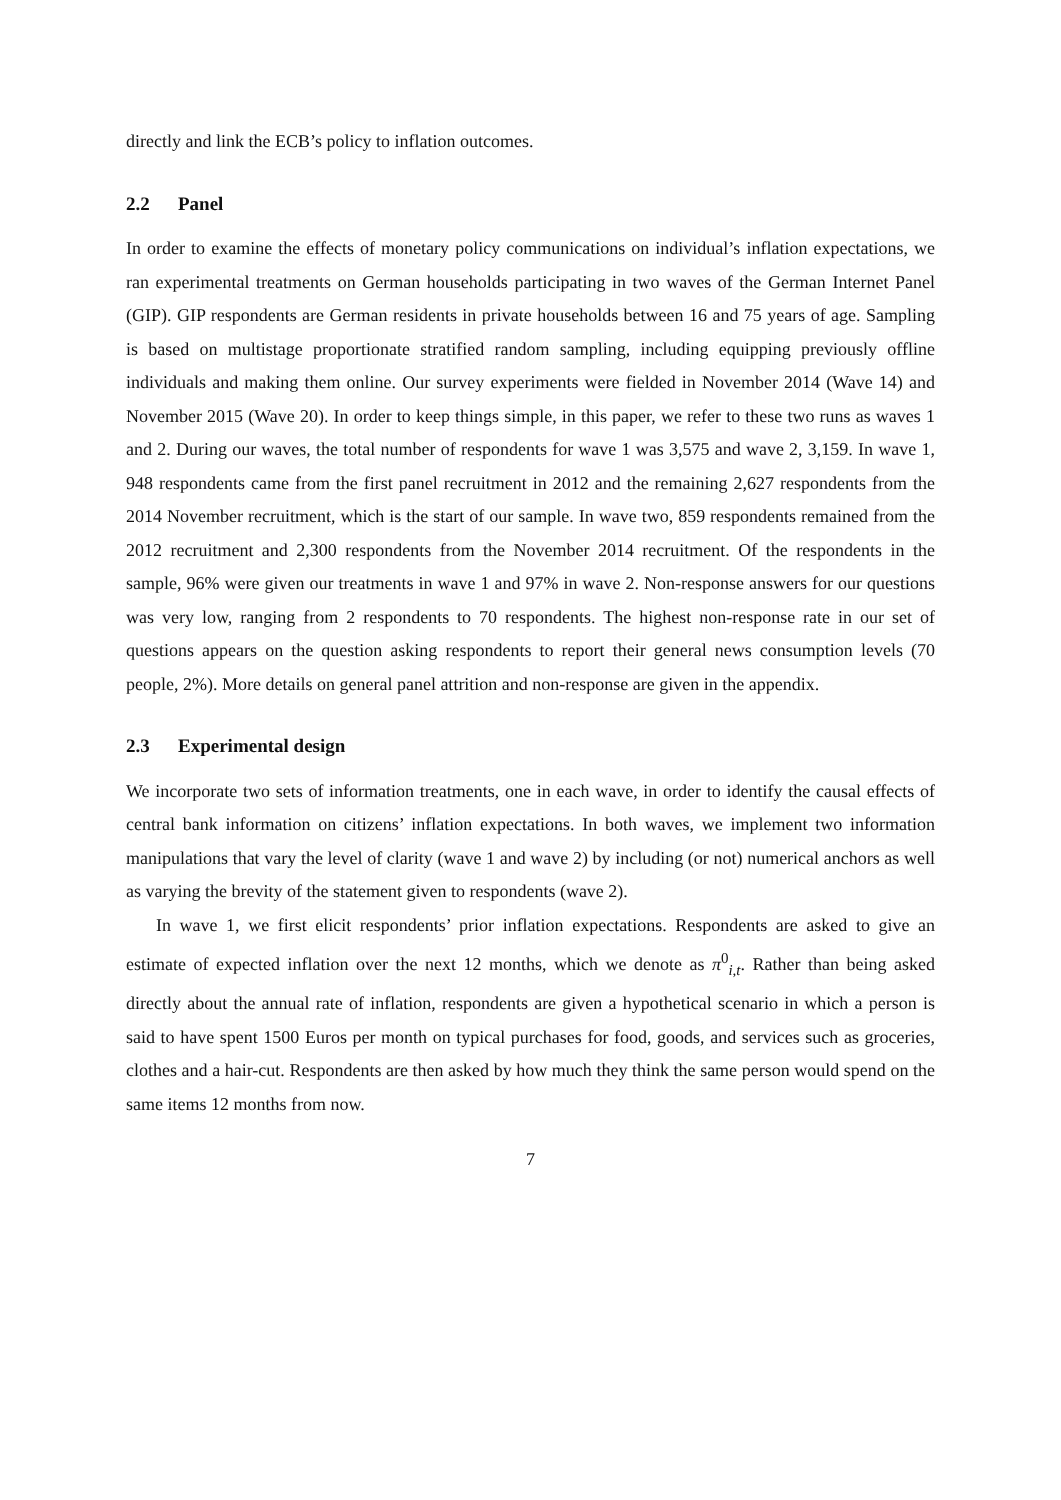directly and link the ECB’s policy to inflation outcomes.
2.2 Panel
In order to examine the effects of monetary policy communications on individual’s inflation expectations, we ran experimental treatments on German households participating in two waves of the German Internet Panel (GIP). GIP respondents are German residents in private households between 16 and 75 years of age. Sampling is based on multistage proportionate stratified random sampling, including equipping previously offline individuals and making them online. Our survey experiments were fielded in November 2014 (Wave 14) and November 2015 (Wave 20). In order to keep things simple, in this paper, we refer to these two runs as waves 1 and 2. During our waves, the total number of respondents for wave 1 was 3,575 and wave 2, 3,159. In wave 1, 948 respondents came from the first panel recruitment in 2012 and the remaining 2,627 respondents from the 2014 November recruitment, which is the start of our sample. In wave two, 859 respondents remained from the 2012 recruitment and 2,300 respondents from the November 2014 recruitment. Of the respondents in the sample, 96% were given our treatments in wave 1 and 97% in wave 2. Non-response answers for our questions was very low, ranging from 2 respondents to 70 respondents. The highest non-response rate in our set of questions appears on the question asking respondents to report their general news consumption levels (70 people, 2%). More details on general panel attrition and non-response are given in the appendix.
2.3 Experimental design
We incorporate two sets of information treatments, one in each wave, in order to identify the causal effects of central bank information on citizens’ inflation expectations. In both waves, we implement two information manipulations that vary the level of clarity (wave 1 and wave 2) by including (or not) numerical anchors as well as varying the brevity of the statement given to respondents (wave 2).
In wave 1, we first elicit respondents’ prior inflation expectations. Respondents are asked to give an estimate of expected inflation over the next 12 months, which we denote as π<sup>0</sup><sub>i,t</sub>. Rather than being asked directly about the annual rate of inflation, respondents are given a hypothetical scenario in which a person is said to have spent 1500 Euros per month on typical purchases for food, goods, and services such as groceries, clothes and a hair-cut. Respondents are then asked by how much they think the same person would spend on the same items 12 months from now.
7